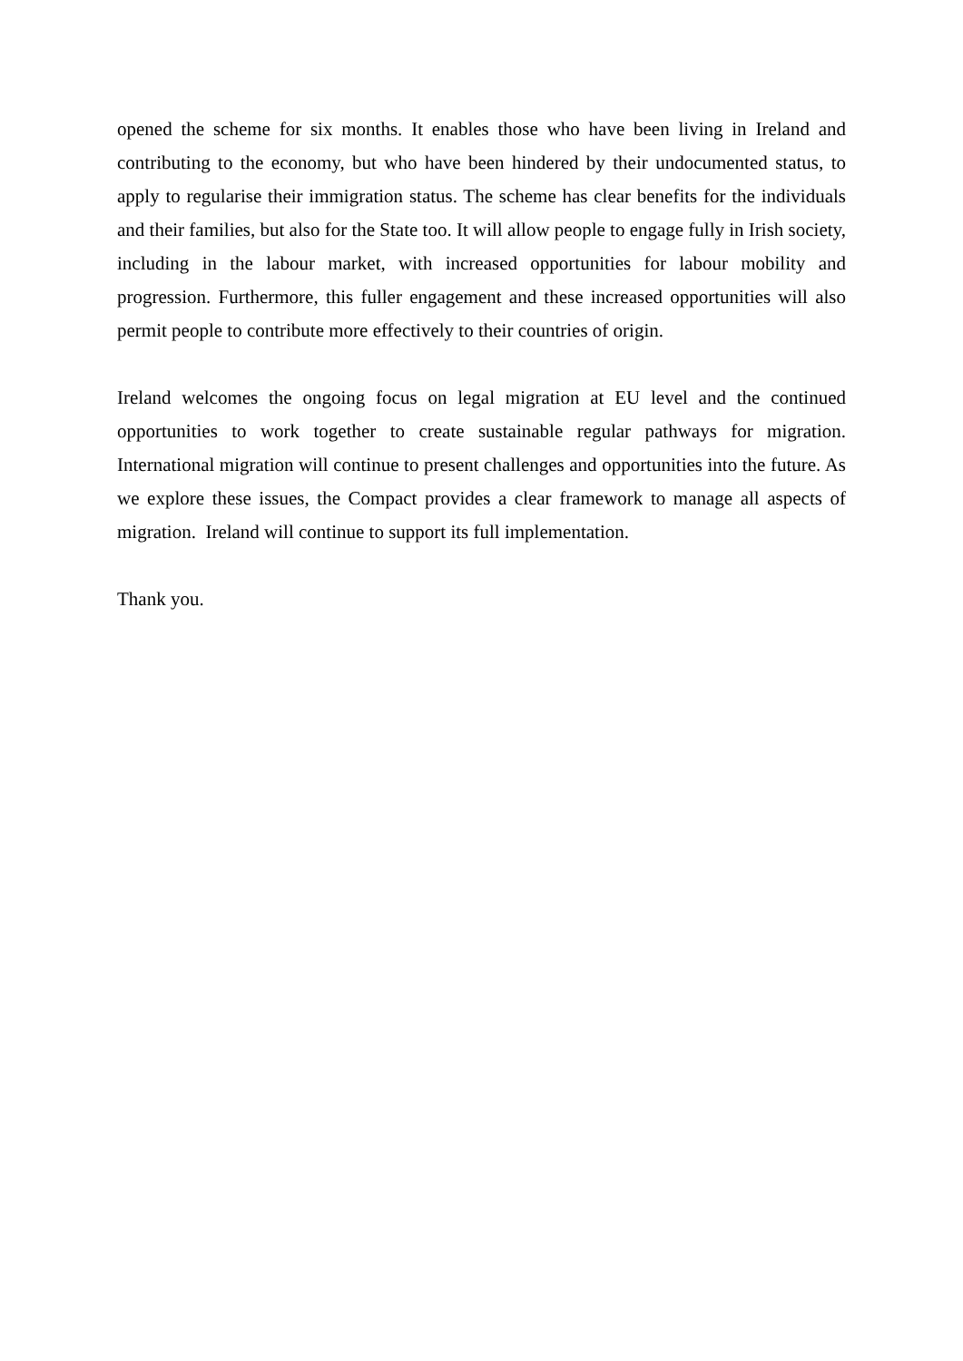opened the scheme for six months. It enables those who have been living in Ireland and contributing to the economy, but who have been hindered by their undocumented status, to apply to regularise their immigration status. The scheme has clear benefits for the individuals and their families, but also for the State too. It will allow people to engage fully in Irish society, including in the labour market, with increased opportunities for labour mobility and progression. Furthermore, this fuller engagement and these increased opportunities will also permit people to contribute more effectively to their countries of origin.
Ireland welcomes the ongoing focus on legal migration at EU level and the continued opportunities to work together to create sustainable regular pathways for migration. International migration will continue to present challenges and opportunities into the future. As we explore these issues, the Compact provides a clear framework to manage all aspects of migration. Ireland will continue to support its full implementation.
Thank you.